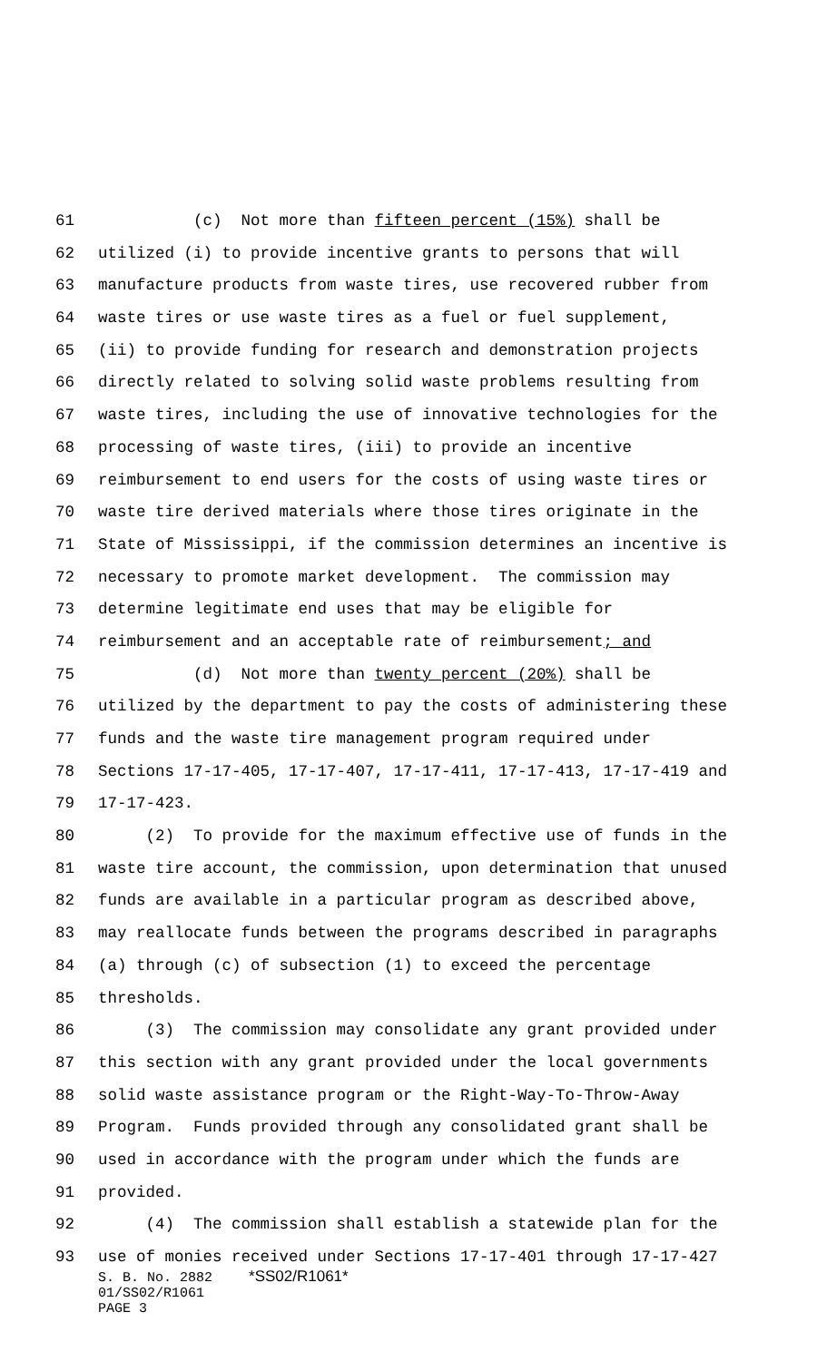61 (c) Not more than fifteen percent (15%) shall be
62 utilized (i) to provide incentive grants to persons that will
63 manufacture products from waste tires, use recovered rubber from
64 waste tires or use waste tires as a fuel or fuel supplement,
65 (ii) to provide funding for research and demonstration projects
66 directly related to solving solid waste problems resulting from
67 waste tires, including the use of innovative technologies for the
68 processing of waste tires, (iii) to provide an incentive
69 reimbursement to end users for the costs of using waste tires or
70 waste tire derived materials where those tires originate in the
71 State of Mississippi, if the commission determines an incentive is
72 necessary to promote market development. The commission may
73 determine legitimate end uses that may be eligible for
74 reimbursement and an acceptable rate of reimbursement; and
75 (d) Not more than twenty percent (20%) shall be
76 utilized by the department to pay the costs of administering these
77 funds and the waste tire management program required under
78 Sections 17-17-405, 17-17-407, 17-17-411, 17-17-413, 17-17-419 and
79 17-17-423.
80 (2) To provide for the maximum effective use of funds in the
81 waste tire account, the commission, upon determination that unused
82 funds are available in a particular program as described above,
83 may reallocate funds between the programs described in paragraphs
84 (a) through (c) of subsection (1) to exceed the percentage
85 thresholds.
86 (3) The commission may consolidate any grant provided under
87 this section with any grant provided under the local governments
88 solid waste assistance program or the Right-Way-To-Throw-Away
89 Program. Funds provided through any consolidated grant shall be
90 used in accordance with the program under which the funds are
91 provided.
92 (4) The commission shall establish a statewide plan for the
93 use of monies received under Sections 17-17-401 through 17-17-427
S. B. No. 2882 *SS02/R1061*
01/SS02/R1061
PAGE 3